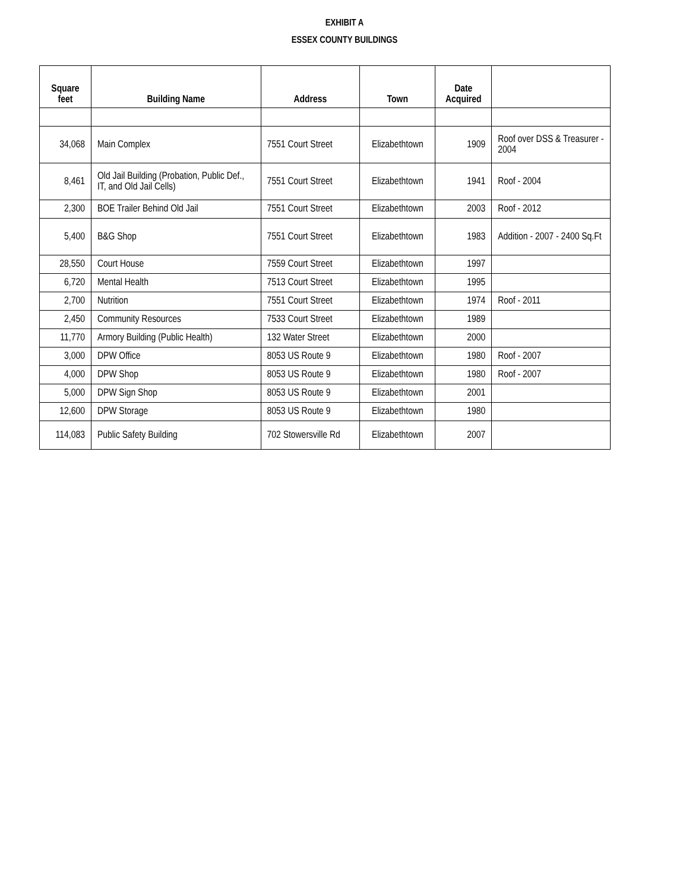EXHIBIT A
ESSEX COUNTY BUILDINGS
| Square feet | Building Name | Address | Town | Date Acquired | |
| --- | --- | --- | --- | --- | --- |
| 34,068 | Main Complex | 7551 Court Street | Elizabethtown | 1909 | Roof over DSS & Treasurer - 2004 |
| 8,461 | Old Jail Building (Probation, Public Def., IT, and Old Jail Cells) | 7551 Court Street | Elizabethtown | 1941 | Roof - 2004 |
| 2,300 | BOE Trailer Behind Old Jail | 7551 Court Street | Elizabethtown | 2003 | Roof - 2012 |
| 5,400 | B&G Shop | 7551 Court Street | Elizabethtown | 1983 | Addition - 2007 - 2400 Sq.Ft |
| 28,550 | Court House | 7559 Court Street | Elizabethtown | 1997 | |
| 6,720 | Mental Health | 7513 Court Street | Elizabethtown | 1995 | |
| 2,700 | Nutrition | 7551 Court Street | Elizabethtown | 1974 | Roof - 2011 |
| 2,450 | Community Resources | 7533 Court Street | Elizabethtown | 1989 | |
| 11,770 | Armory Building (Public Health) | 132 Water Street | Elizabethtown | 2000 | |
| 3,000 | DPW Office | 8053 US Route 9 | Elizabethtown | 1980 | Roof - 2007 |
| 4,000 | DPW Shop | 8053 US Route 9 | Elizabethtown | 1980 | Roof - 2007 |
| 5,000 | DPW Sign Shop | 8053 US Route 9 | Elizabethtown | 2001 | |
| 12,600 | DPW Storage | 8053 US Route 9 | Elizabethtown | 1980 | |
| 114,083 | Public Safety Building | 702 Stowersville Rd | Elizabethtown | 2007 | |